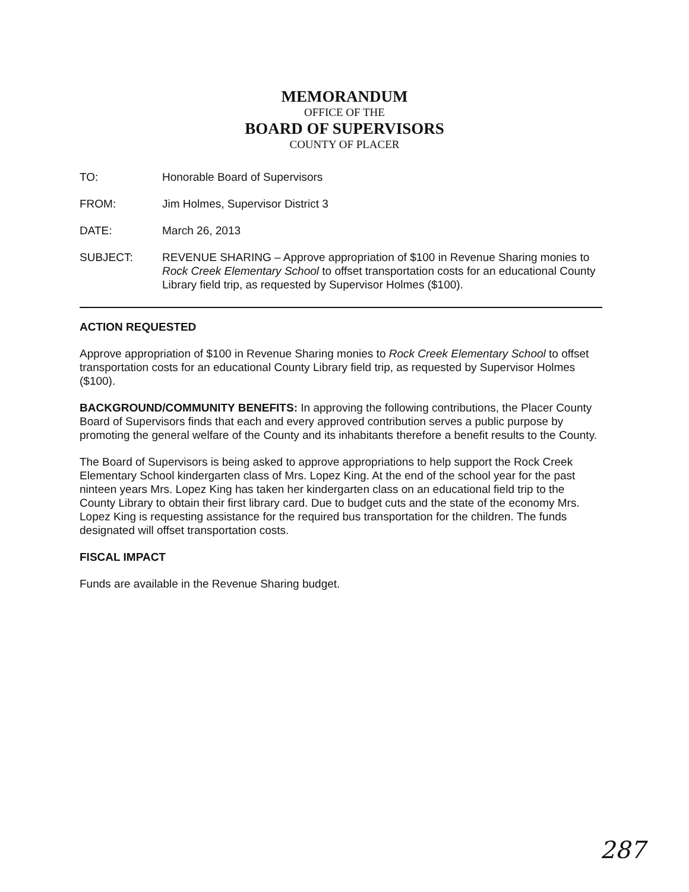MEMORANDUM
OFFICE OF THE
BOARD OF SUPERVISORS
COUNTY OF PLACER
TO: Honorable Board of Supervisors
FROM: Jim Holmes, Supervisor District 3
DATE: March 26, 2013
SUBJECT: REVENUE SHARING – Approve appropriation of $100 in Revenue Sharing monies to Rock Creek Elementary School to offset transportation costs for an educational County Library field trip, as requested by Supervisor Holmes ($100).
ACTION REQUESTED
Approve appropriation of $100 in Revenue Sharing monies to Rock Creek Elementary School to offset transportation costs for an educational County Library field trip, as requested by Supervisor Holmes ($100).
BACKGROUND/COMMUNITY BENEFITS: In approving the following contributions, the Placer County Board of Supervisors finds that each and every approved contribution serves a public purpose by promoting the general welfare of the County and its inhabitants therefore a benefit results to the County.
The Board of Supervisors is being asked to approve appropriations to help support the Rock Creek Elementary School kindergarten class of Mrs. Lopez King. At the end of the school year for the past ninteen years Mrs. Lopez King has taken her kindergarten class on an educational field trip to the County Library to obtain their first library card. Due to budget cuts and the state of the economy Mrs. Lopez King is requesting assistance for the required bus transportation for the children. The funds designated will offset transportation costs.
FISCAL IMPACT
Funds are available in the Revenue Sharing budget.
287